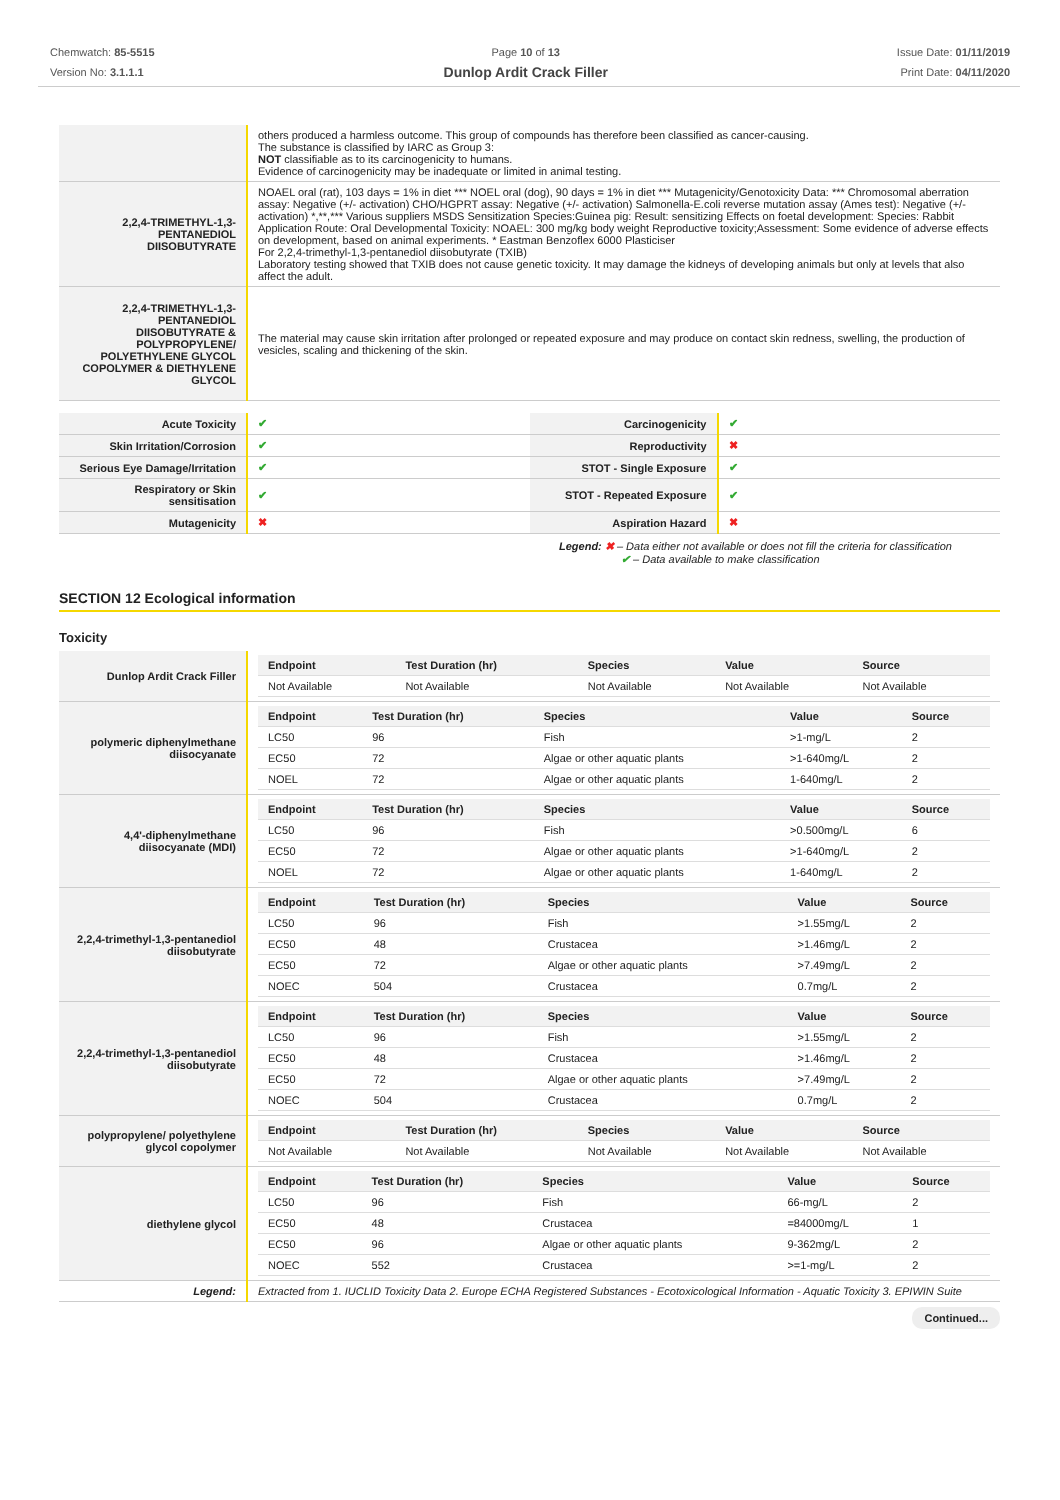Chemwatch: 85-5515
Version No: 3.1.1.1
Page 10 of 13
Dunlop Ardit Crack Filler
Issue Date: 01/11/2019
Print Date: 04/11/2020
| | others produced a harmless outcome. This group of compounds has therefore been classified as cancer-causing. The substance is classified by IARC as Group 3: NOT classifiable as to its carcinogenicity to humans. Evidence of carcinogenicity may be inadequate or limited in animal testing. |
| 2,2,4-TRIMETHYL-1,3-PENTANEDIOL DIISOBUTYRATE | NOAEL oral (rat), 103 days = 1% in diet *** NOEL oral (dog), 90 days = 1% in diet *** Mutagenicity/Genotoxicity Data: *** Chromosomal aberration assay: Negative (+/- activation) CHO/HGPRT assay: Negative (+/- activation) Salmonella-E.coli reverse mutation assay (Ames test): Negative (+/- activation) *,**,*** Various suppliers MSDS Sensitization Species:Guinea pig: Result: sensitizing Effects on foetal development: Species: Rabbit Application Route: Oral Developmental Toxicity: NOAEL: 300 mg/kg body weight Reproductive toxicity;Assessment: Some evidence of adverse effects on development, based on animal experiments. * Eastman Benzoflex 6000 Plasticiser For 2,2,4-trimethyl-1,3-pentanediol diisobutyrate (TXIB) Laboratory testing showed that TXIB does not cause genetic toxicity. It may damage the kidneys of developing animals but only at levels that also affect the adult. |
| 2,2,4-TRIMETHYL-1,3-PENTANEDIOL DIISOBUTYRATE & POLYPROPYLENE/ POLYETHYLENE GLYCOL COPOLYMER & DIETHYLENE GLYCOL | The material may cause skin irritation after prolonged or repeated exposure and may produce on contact skin redness, swelling, the production of vesicles, scaling and thickening of the skin. |
| Acute Toxicity | ✔ | Carcinogenicity | ✔ |
| Skin Irritation/Corrosion | ✔ | Reproductivity | ✖ |
| Serious Eye Damage/Irritation | ✔ | STOT - Single Exposure | ✔ |
| Respiratory or Skin sensitisation | ✔ | STOT - Repeated Exposure | ✔ |
| Mutagenicity | ✖ | Aspiration Hazard | ✖ |
Legend: ✖ – Data either not available or does not fill the criteria for classification
✔ – Data available to make classification
SECTION 12 Ecological information
Toxicity
| Dunlop Ardit Crack Filler | / Endpoint / Test Duration (hr) / Species / Value / Source / / --- / --- / --- / --- / --- / / Not Available / Not Available / Not Available / Not Available / Not Available / |
| polymeric diphenylmethane diisocyanate | / Endpoint / Test Duration (hr) / Species / Value / Source / / --- / --- / --- / --- / --- / / LC50 / 96 / Fish / >1-mg/L / 2 / / EC50 / 72 / Algae or other aquatic plants / >1-640mg/L / 2 / / NOEL / 72 / Algae or other aquatic plants / 1-640mg/L / 2 / |
| 4,4'-diphenylmethane diisocyanate (MDI) | / Endpoint / Test Duration (hr) / Species / Value / Source / / --- / --- / --- / --- / --- / / LC50 / 96 / Fish / >0.500mg/L / 6 / / EC50 / 72 / Algae or other aquatic plants / >1-640mg/L / 2 / / NOEL / 72 / Algae or other aquatic plants / 1-640mg/L / 2 / |
| 2,2,4-trimethyl-1,3-pentanediol diisobutyrate | / Endpoint / Test Duration (hr) / Species / Value / Source / / --- / --- / --- / --- / --- / / LC50 / 96 / Fish / >1.55mg/L / 2 / / EC50 / 48 / Crustacea / >1.46mg/L / 2 / / EC50 / 72 / Algae or other aquatic plants / >7.49mg/L / 2 / / NOEC / 504 / Crustacea / 0.7mg/L / 2 / |
| 2,2,4-trimethyl-1,3-pentanediol diisobutyrate | / Endpoint / Test Duration (hr) / Species / Value / Source / / --- / --- / --- / --- / --- / / LC50 / 96 / Fish / >1.55mg/L / 2 / / EC50 / 48 / Crustacea / >1.46mg/L / 2 / / EC50 / 72 / Algae or other aquatic plants / >7.49mg/L / 2 / / NOEC / 504 / Crustacea / 0.7mg/L / 2 / |
| polypropylene/ polyethylene glycol copolymer | / Endpoint / Test Duration (hr) / Species / Value / Source / / --- / --- / --- / --- / --- / / Not Available / Not Available / Not Available / Not Available / Not Available / |
| diethylene glycol | / Endpoint / Test Duration (hr) / Species / Value / Source / / --- / --- / --- / --- / --- / / LC50 / 96 / Fish / 66-mg/L / 2 / / EC50 / 48 / Crustacea / =84000mg/L / 1 / / EC50 / 96 / Algae or other aquatic plants / 9-362mg/L / 2 / / NOEC / 552 / Crustacea / >=1-mg/L / 2 / |
| Legend: | Extracted from 1. IUCLID Toxicity Data 2. Europe ECHA Registered Substances - Ecotoxicological Information - Aquatic Toxicity 3. EPIWIN Suite |
Continued...